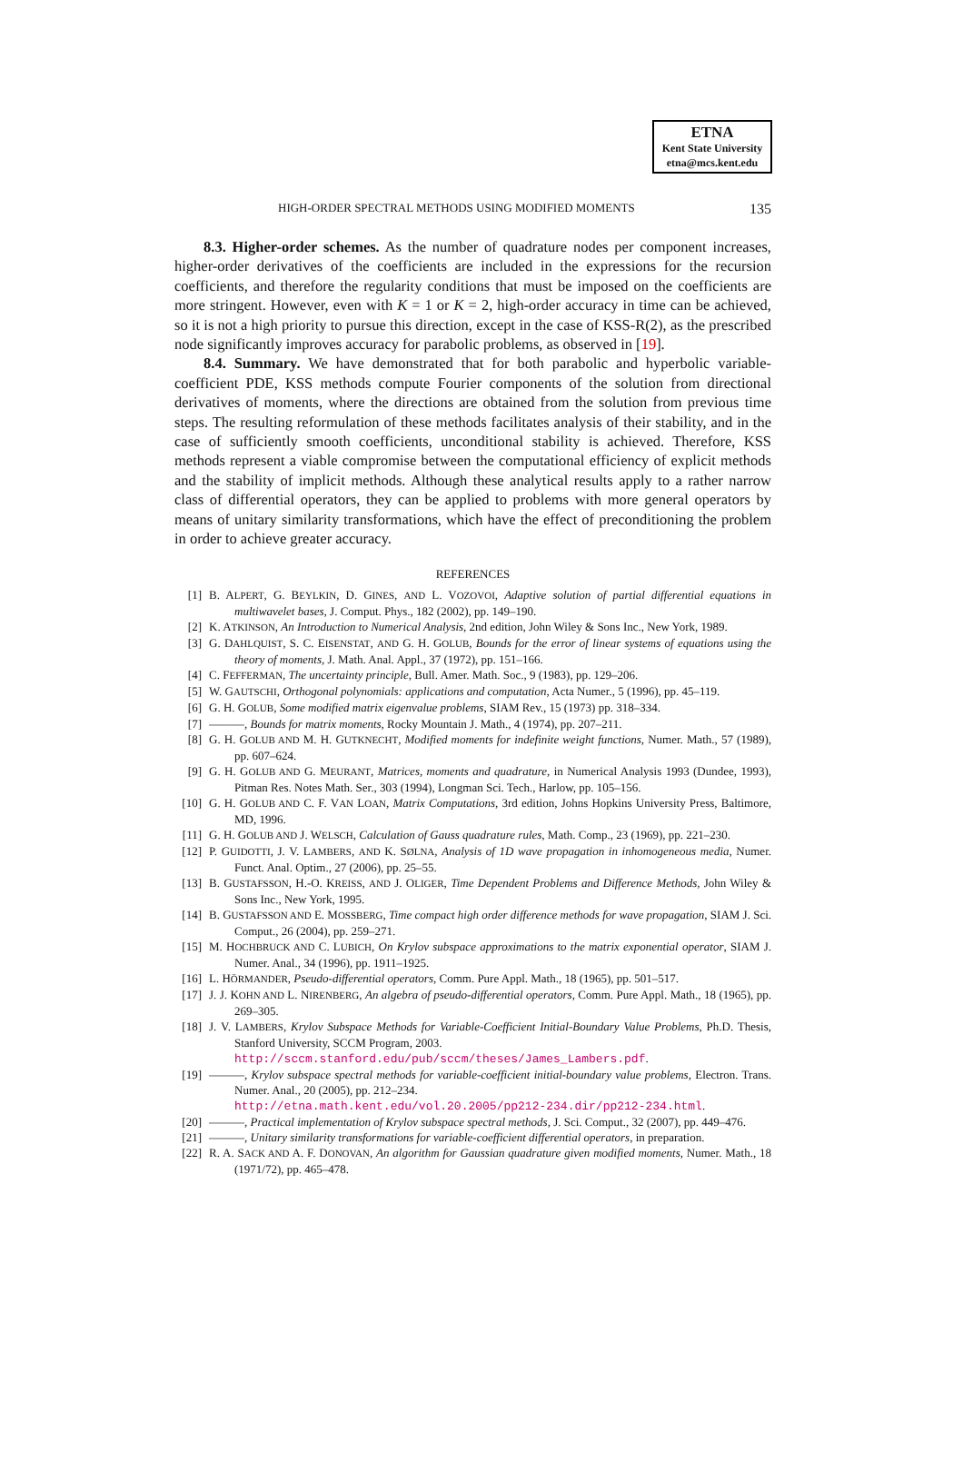ETNA
Kent State University
etna@mcs.kent.edu
HIGH-ORDER SPECTRAL METHODS USING MODIFIED MOMENTS 135
8.3. Higher-order schemes. As the number of quadrature nodes per component increases, higher-order derivatives of the coefficients are included in the expressions for the recursion coefficients, and therefore the regularity conditions that must be imposed on the coefficients are more stringent. However, even with K = 1 or K = 2, high-order accuracy in time can be achieved, so it is not a high priority to pursue this direction, except in the case of KSS-R(2), as the prescribed node significantly improves accuracy for parabolic problems, as observed in [19].
8.4. Summary. We have demonstrated that for both parabolic and hyperbolic variable-coefficient PDE, KSS methods compute Fourier components of the solution from directional derivatives of moments, where the directions are obtained from the solution from previous time steps. The resulting reformulation of these methods facilitates analysis of their stability, and in the case of sufficiently smooth coefficients, unconditional stability is achieved. Therefore, KSS methods represent a viable compromise between the computational efficiency of explicit methods and the stability of implicit methods. Although these analytical results apply to a rather narrow class of differential operators, they can be applied to problems with more general operators by means of unitary similarity transformations, which have the effect of preconditioning the problem in order to achieve greater accuracy.
REFERENCES
[1] B. ALPERT, G. BEYLKIN, D. GINES, AND L. VOZOVOI, Adaptive solution of partial differential equations in multiwavelet bases, J. Comput. Phys., 182 (2002), pp. 149–190.
[2] K. ATKINSON, An Introduction to Numerical Analysis, 2nd edition, John Wiley & Sons Inc., New York, 1989.
[3] G. DAHLQUIST, S. C. EISENSTAT, AND G. H. GOLUB, Bounds for the error of linear systems of equations using the theory of moments, J. Math. Anal. Appl., 37 (1972), pp. 151–166.
[4] C. FEFFERMAN, The uncertainty principle, Bull. Amer. Math. Soc., 9 (1983), pp. 129–206.
[5] W. GAUTSCHI, Orthogonal polynomials: applications and computation, Acta Numer., 5 (1996), pp. 45–119.
[6] G. H. GOLUB, Some modified matrix eigenvalue problems, SIAM Rev., 15 (1973) pp. 318–334.
[7] ———, Bounds for matrix moments, Rocky Mountain J. Math., 4 (1974), pp. 207–211.
[8] G. H. GOLUB AND M. H. GUTKNECHT, Modified moments for indefinite weight functions, Numer. Math., 57 (1989), pp. 607–624.
[9] G. H. GOLUB AND G. MEURANT, Matrices, moments and quadrature, in Numerical Analysis 1993 (Dundee, 1993), Pitman Res. Notes Math. Ser., 303 (1994), Longman Sci. Tech., Harlow, pp. 105–156.
[10] G. H. GOLUB AND C. F. VAN LOAN, Matrix Computations, 3rd edition, Johns Hopkins University Press, Baltimore, MD, 1996.
[11] G. H. GOLUB AND J. WELSCH, Calculation of Gauss quadrature rules, Math. Comp., 23 (1969), pp. 221–230.
[12] P. GUIDOTTI, J. V. LAMBERS, AND K. SØLNA, Analysis of 1D wave propagation in inhomogeneous media, Numer. Funct. Anal. Optim., 27 (2006), pp. 25–55.
[13] B. GUSTAFSSON, H.-O. KREISS, AND J. OLIGER, Time Dependent Problems and Difference Methods, John Wiley & Sons Inc., New York, 1995.
[14] B. GUSTAFSSON AND E. MOSSBERG, Time compact high order difference methods for wave propagation, SIAM J. Sci. Comput., 26 (2004), pp. 259–271.
[15] M. HOCHBRUCK AND C. LUBICH, On Krylov subspace approximations to the matrix exponential operator, SIAM J. Numer. Anal., 34 (1996), pp. 1911–1925.
[16] L. HÖRMANDER, Pseudo-differential operators, Comm. Pure Appl. Math., 18 (1965), pp. 501–517.
[17] J. J. KOHN AND L. NIRENBERG, An algebra of pseudo-differential operators, Comm. Pure Appl. Math., 18 (1965), pp. 269–305.
[18] J. V. LAMBERS, Krylov Subspace Methods for Variable-Coefficient Initial-Boundary Value Problems, Ph.D. Thesis, Stanford University, SCCM Program, 2003.
http://sccm.stanford.edu/pub/sccm/theses/James_Lambers.pdf.
[19] ———, Krylov subspace spectral methods for variable-coefficient initial-boundary value problems, Electron. Trans. Numer. Anal., 20 (2005), pp. 212–234.
http://etna.math.kent.edu/vol.20.2005/pp212-234.dir/pp212-234.html.
[20] ———, Practical implementation of Krylov subspace spectral methods, J. Sci. Comput., 32 (2007), pp. 449–476.
[21] ———, Unitary similarity transformations for variable-coefficient differential operators, in preparation.
[22] R. A. SACK AND A. F. DONOVAN, An algorithm for Gaussian quadrature given modified moments, Numer. Math., 18 (1971/72), pp. 465–478.